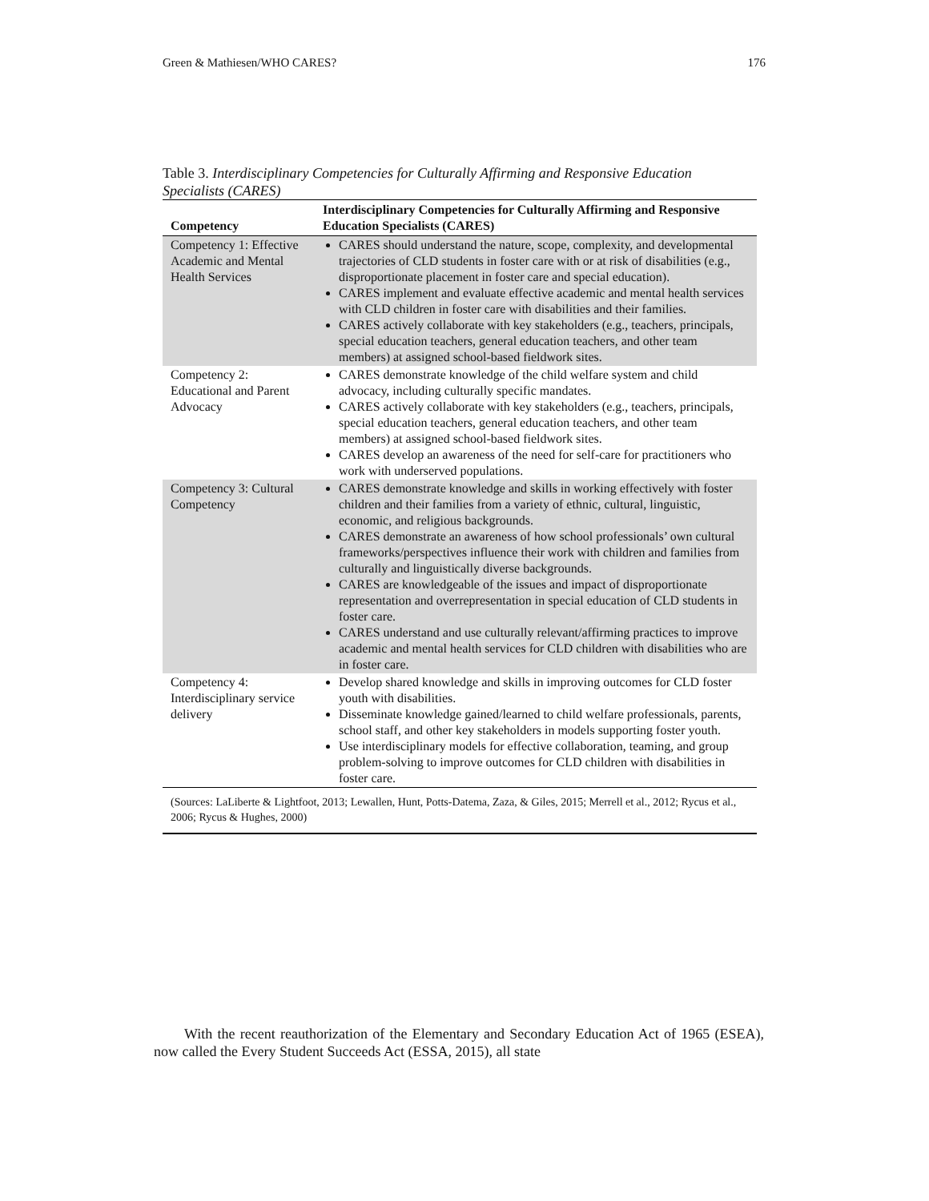Green & Mathiesen/WHO CARES? 176
Table 3. Interdisciplinary Competencies for Culturally Affirming and Responsive Education Specialists (CARES)
| Competency | Interdisciplinary Competencies for Culturally Affirming and Responsive Education Specialists (CARES) |
| --- | --- |
| Competency 1: Effective Academic and Mental Health Services | CARES should understand the nature, scope, complexity, and developmental trajectories of CLD students in foster care with or at risk of disabilities (e.g., disproportionate placement in foster care and special education). CARES implement and evaluate effective academic and mental health services with CLD children in foster care with disabilities and their families. CARES actively collaborate with key stakeholders (e.g., teachers, principals, special education teachers, general education teachers, and other team members) at assigned school-based fieldwork sites. |
| Competency 2: Educational and Parent Advocacy | CARES demonstrate knowledge of the child welfare system and child advocacy, including culturally specific mandates. CARES actively collaborate with key stakeholders (e.g., teachers, principals, special education teachers, general education teachers, and other team members) at assigned school-based fieldwork sites. CARES develop an awareness of the need for self-care for practitioners who work with underserved populations. |
| Competency 3: Cultural Competency | CARES demonstrate knowledge and skills in working effectively with foster children and their families from a variety of ethnic, cultural, linguistic, economic, and religious backgrounds. CARES demonstrate an awareness of how school professionals’ own cultural frameworks/perspectives influence their work with children and families from culturally and linguistically diverse backgrounds. CARES are knowledgeable of the issues and impact of disproportionate representation and overrepresentation in special education of CLD students in foster care. CARES understand and use culturally relevant/affirming practices to improve academic and mental health services for CLD children with disabilities who are in foster care. |
| Competency 4: Interdisciplinary service delivery | Develop shared knowledge and skills in improving outcomes for CLD foster youth with disabilities. Disseminate knowledge gained/learned to child welfare professionals, parents, school staff, and other key stakeholders in models supporting foster youth. Use interdisciplinary models for effective collaboration, teaming, and group problem-solving to improve outcomes for CLD children with disabilities in foster care. |
(Sources: LaLiberte & Lightfoot, 2013; Lewallen, Hunt, Potts-Datema, Zaza, & Giles, 2015; Merrell et al., 2012; Rycus et al., 2006; Rycus & Hughes, 2000)
With the recent reauthorization of the Elementary and Secondary Education Act of 1965 (ESEA), now called the Every Student Succeeds Act (ESSA, 2015), all state